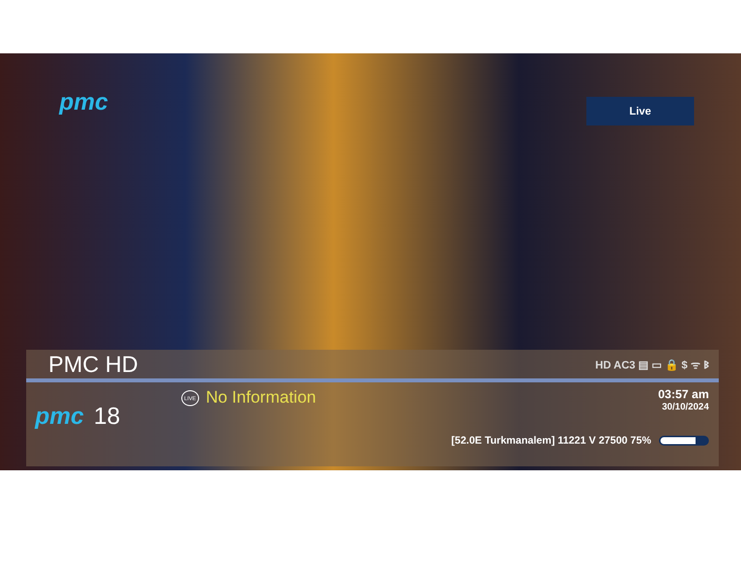pmc
Live
PMC HD
HD AC3 ▤ ▭ 🔒 $ ᯤ ᛒ
pmc 18
LIVE No Information
03:57 am
30/10/2024
[52.0E Turkmanalem] 11221 V 27500 75%